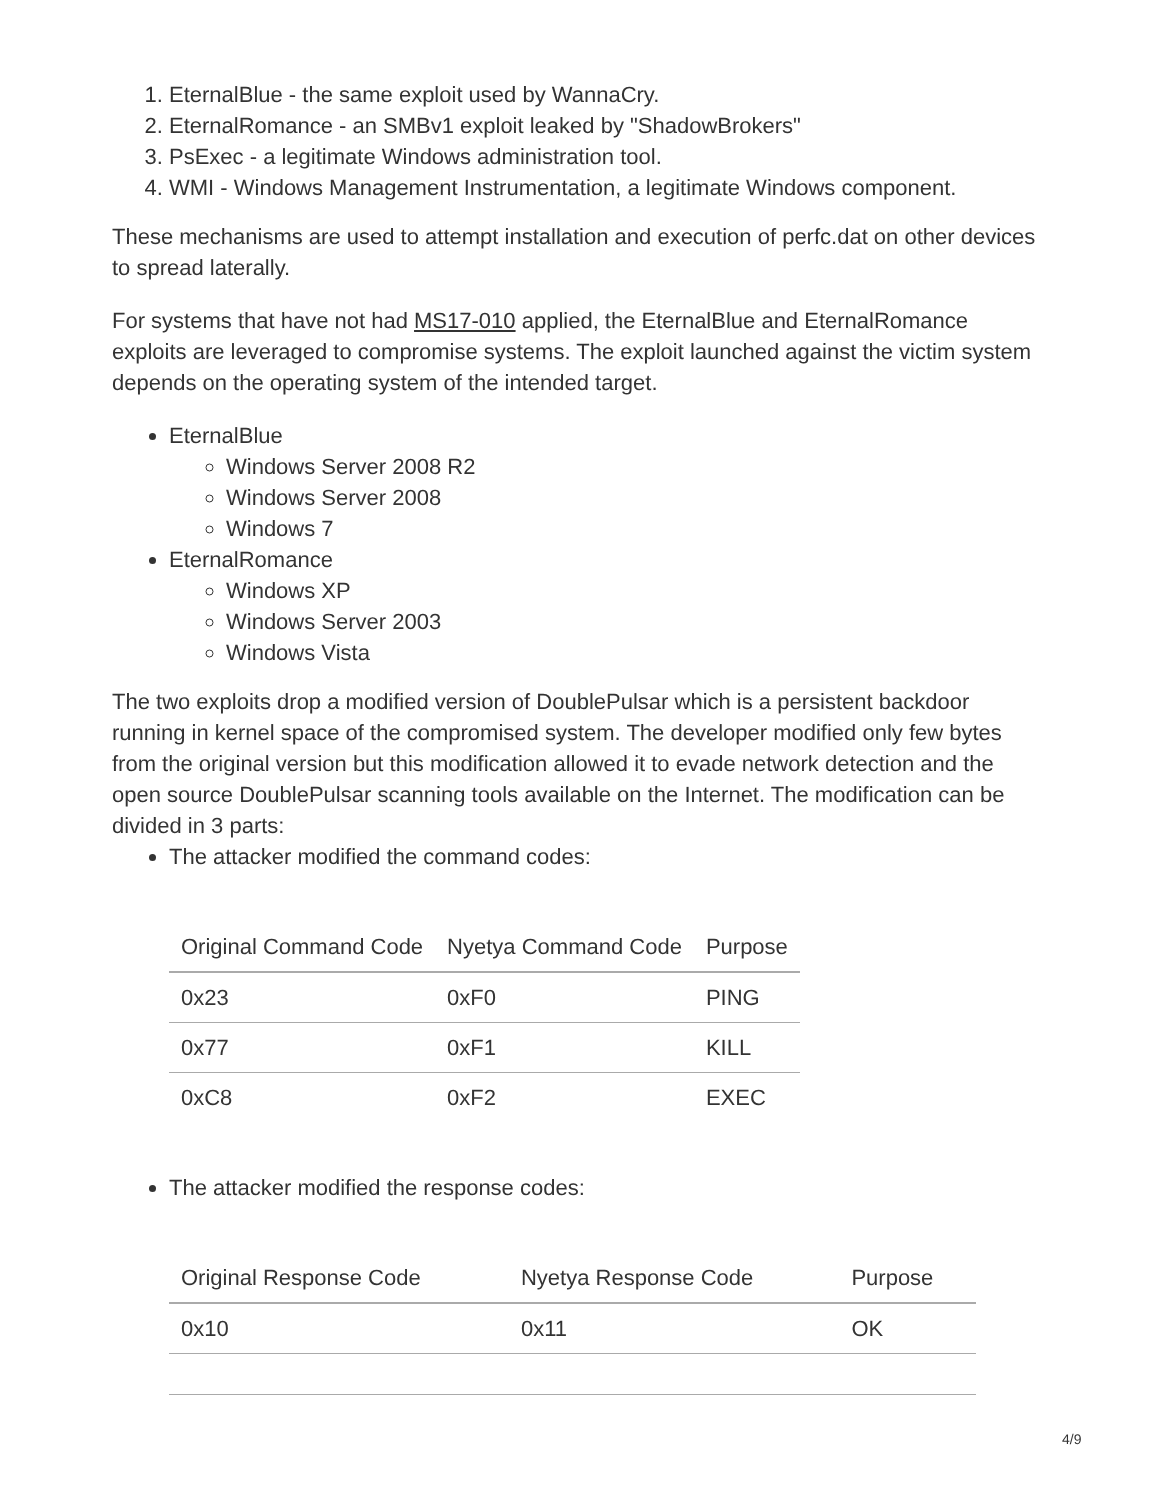1. EternalBlue - the same exploit used by WannaCry.
2. EternalRomance - an SMBv1 exploit leaked by "ShadowBrokers"
3. PsExec - a legitimate Windows administration tool.
4. WMI - Windows Management Instrumentation, a legitimate Windows component.
These mechanisms are used to attempt installation and execution of perfc.dat on other devices to spread laterally.
For systems that have not had MS17-010 applied, the EternalBlue and EternalRomance exploits are leveraged to compromise systems. The exploit launched against the victim system depends on the operating system of the intended target.
EternalBlue
Windows Server 2008 R2
Windows Server 2008
Windows 7
EternalRomance
Windows XP
Windows Server 2003
Windows Vista
The two exploits drop a modified version of DoublePulsar which is a persistent backdoor running in kernel space of the compromised system. The developer modified only few bytes from the original version but this modification allowed it to evade network detection and the open source DoublePulsar scanning tools available on the Internet. The modification can be divided in 3 parts:
The attacker modified the command codes:
| Original Command Code | Nyetya Command Code | Purpose |
| --- | --- | --- |
| 0x23 | 0xF0 | PING |
| 0x77 | 0xF1 | KILL |
| 0xC8 | 0xF2 | EXEC |
The attacker modified the response codes:
| Original Response Code | Nyetya Response Code | Purpose |
| --- | --- | --- |
| 0x10 | 0x11 | OK |
4/9